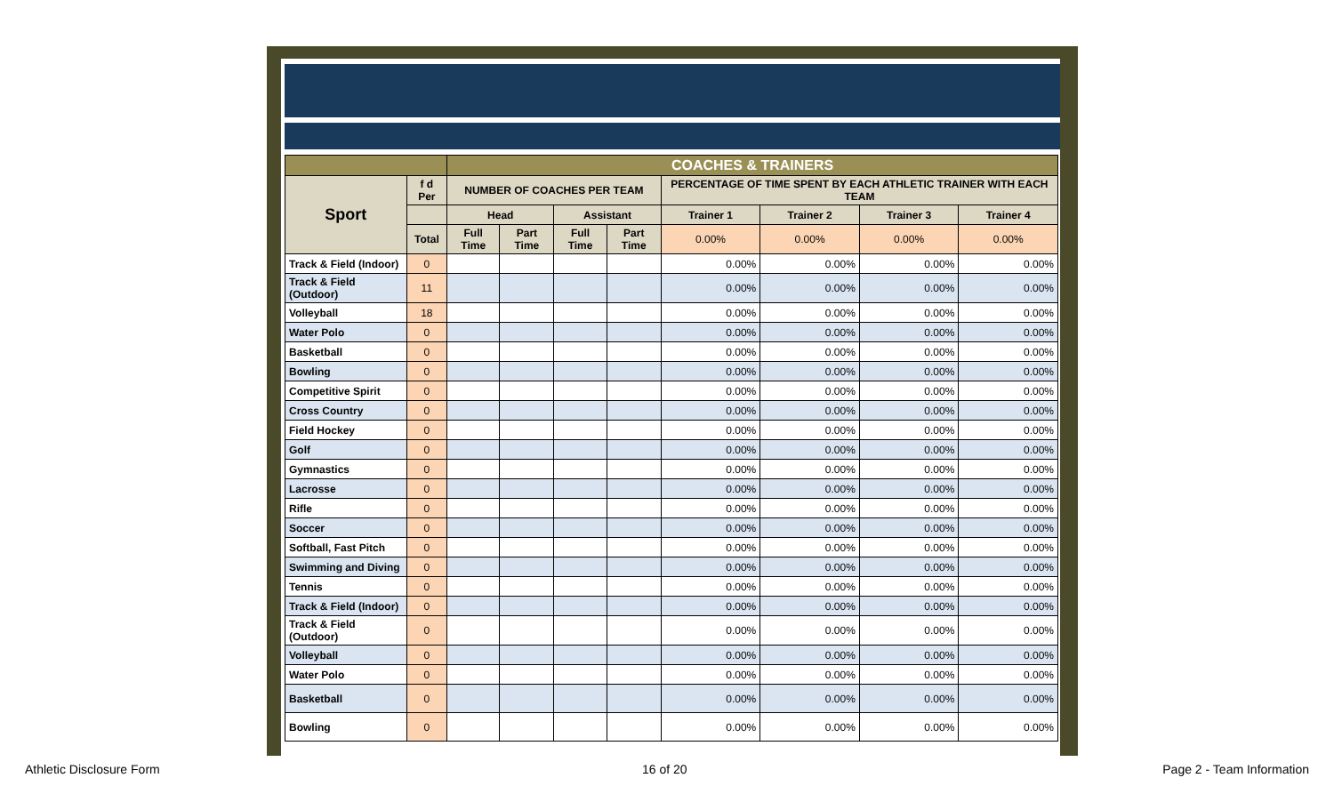| | | COACHES & TRAINERS | | | | | | | |
| Sport | f d Per | NUMBER OF COACHES PER TEAM | | | | PERCENTAGE OF TIME SPENT BY EACH ATHLETIC TRAINER WITH EACH TEAM | | | |
| | | Head | | Assistant | | Trainer 1 | Trainer 2 | Trainer 3 | Trainer 4 |
| | Total | Full Time | Part Time | Full Time | Part Time | 0.00% | 0.00% | 0.00% | 0.00% |
| Track & Field (Indoor) | 0 | | | | | 0.00% | 0.00% | 0.00% | 0.00% |
| Track & Field (Outdoor) | 11 | | | | | 0.00% | 0.00% | 0.00% | 0.00% |
| Volleyball | 18 | | | | | 0.00% | 0.00% | 0.00% | 0.00% |
| Water Polo | 0 | | | | | 0.00% | 0.00% | 0.00% | 0.00% |
| Basketball | 0 | | | | | 0.00% | 0.00% | 0.00% | 0.00% |
| Bowling | 0 | | | | | 0.00% | 0.00% | 0.00% | 0.00% |
| Competitive Spirit | 0 | | | | | 0.00% | 0.00% | 0.00% | 0.00% |
| Cross Country | 0 | | | | | 0.00% | 0.00% | 0.00% | 0.00% |
| Field Hockey | 0 | | | | | 0.00% | 0.00% | 0.00% | 0.00% |
| Golf | 0 | | | | | 0.00% | 0.00% | 0.00% | 0.00% |
| Gymnastics | 0 | | | | | 0.00% | 0.00% | 0.00% | 0.00% |
| Lacrosse | 0 | | | | | 0.00% | 0.00% | 0.00% | 0.00% |
| Rifle | 0 | | | | | 0.00% | 0.00% | 0.00% | 0.00% |
| Soccer | 0 | | | | | 0.00% | 0.00% | 0.00% | 0.00% |
| Softball, Fast Pitch | 0 | | | | | 0.00% | 0.00% | 0.00% | 0.00% |
| Swimming and Diving | 0 | | | | | 0.00% | 0.00% | 0.00% | 0.00% |
| Tennis | 0 | | | | | 0.00% | 0.00% | 0.00% | 0.00% |
| Track & Field (Indoor) | 0 | | | | | 0.00% | 0.00% | 0.00% | 0.00% |
| Track & Field (Outdoor) | 0 | | | | | 0.00% | 0.00% | 0.00% | 0.00% |
| Volleyball | 0 | | | | | 0.00% | 0.00% | 0.00% | 0.00% |
| Water Polo | 0 | | | | | 0.00% | 0.00% | 0.00% | 0.00% |
| Basketball | 0 | | | | | 0.00% | 0.00% | 0.00% | 0.00% |
| Bowling | 0 | | | | | 0.00% | 0.00% | 0.00% | 0.00% |
Athletic Disclosure Form 16 of 20 Page 2 - Team Information